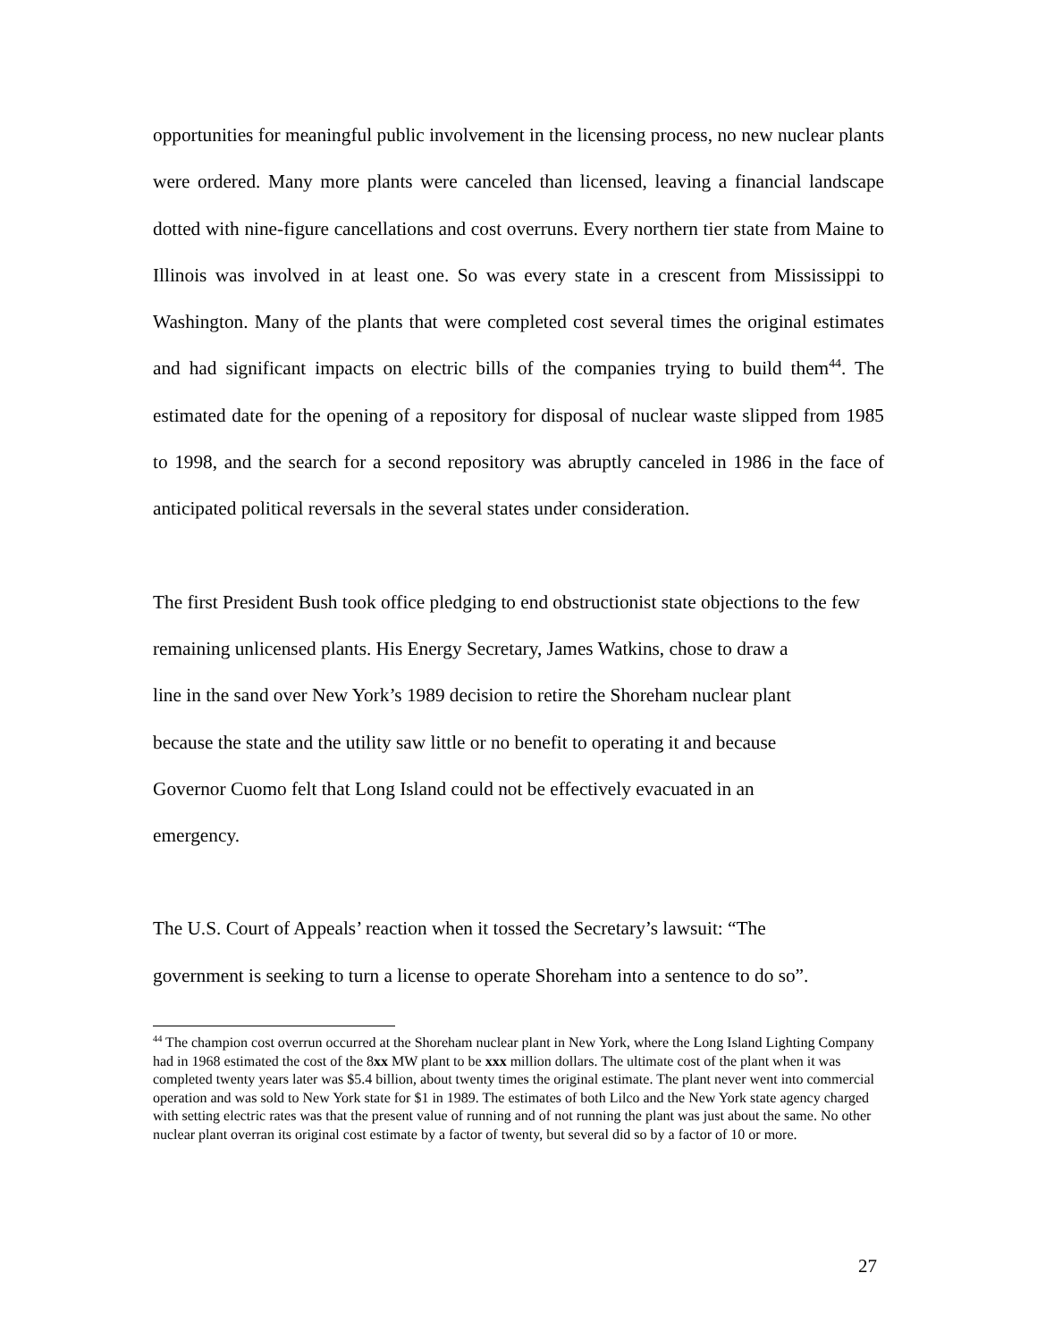opportunities for meaningful public involvement in the licensing process, no new nuclear plants were ordered. Many more plants were canceled than licensed, leaving a financial landscape dotted with nine-figure cancellations and cost overruns. Every northern tier state from Maine to Illinois was involved in at least one. So was every state in a crescent from Mississippi to Washington. Many of the plants that were completed cost several times the original estimates and had significant impacts on electric bills of the companies trying to build them<sup>44</sup>. The estimated date for the opening of a repository for disposal of nuclear waste slipped from 1985 to 1998, and the search for a second repository was abruptly canceled in 1986 in the face of anticipated political reversals in the several states under consideration.
The first President Bush took office pledging to end obstructionist state objections to the few remaining unlicensed plants. His Energy Secretary, James Watkins, chose to draw a
line in the sand over New York’s 1989 decision to retire the Shoreham nuclear plant
because the state and the utility saw little or no benefit to operating it and because
Governor Cuomo felt that Long Island could not be effectively evacuated in an
emergency.
The U.S. Court of Appeals’ reaction when it tossed the Secretary’s lawsuit: “The
government is seeking to turn a license to operate Shoreham into a sentence to do so”.
<sup>44</sup> The champion cost overrun occurred at the Shoreham nuclear plant in New York, where the Long Island Lighting Company had in 1968 estimated the cost of the 8xx MW plant to be xxx million dollars. The ultimate cost of the plant when it was completed twenty years later was $5.4 billion, about twenty times the original estimate. The plant never went into commercial operation and was sold to New York state for $1 in 1989. The estimates of both Lilco and the New York state agency charged with setting electric rates was that the present value of running and of not running the plant was just about the same. No other nuclear plant overran its original cost estimate by a factor of twenty, but several did so by a factor of 10 or more.
27